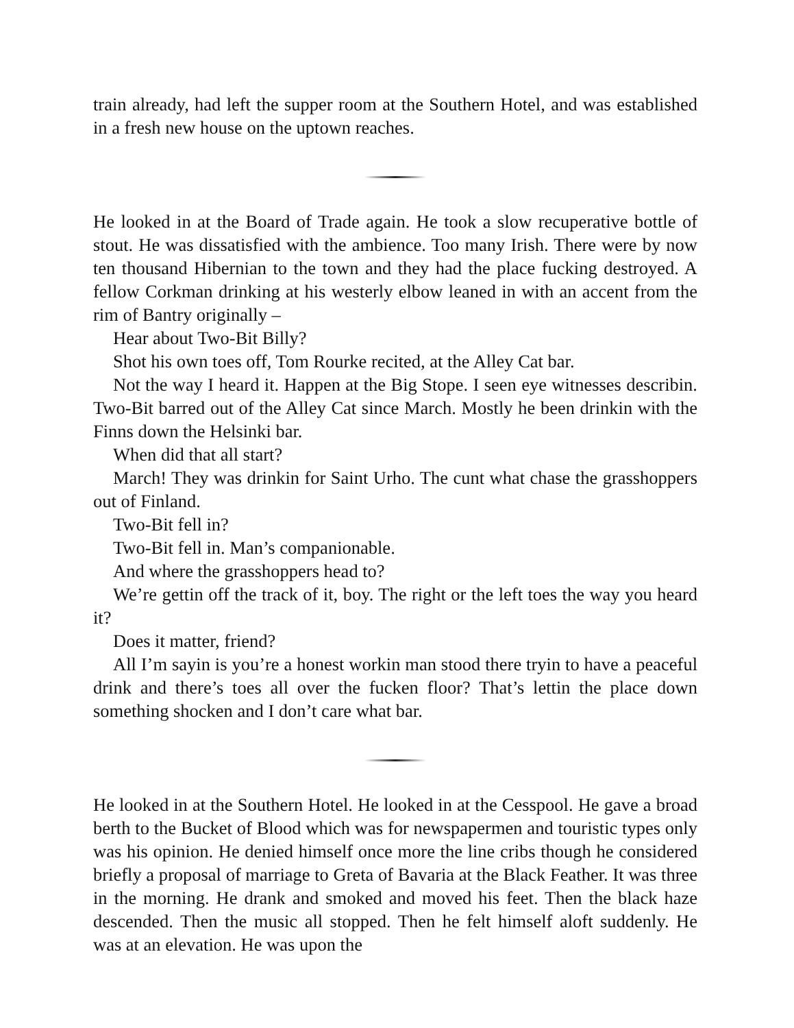train already, had left the supper room at the Southern Hotel, and was established in a fresh new house on the uptown reaches.
He looked in at the Board of Trade again. He took a slow recuperative bottle of stout. He was dissatisfied with the ambience. Too many Irish. There were by now ten thousand Hibernian to the town and they had the place fucking destroyed. A fellow Corkman drinking at his westerly elbow leaned in with an accent from the rim of Bantry originally –
Hear about Two-Bit Billy?
Shot his own toes off, Tom Rourke recited, at the Alley Cat bar.
Not the way I heard it. Happen at the Big Stope. I seen eye witnesses describin. Two-Bit barred out of the Alley Cat since March. Mostly he been drinkin with the Finns down the Helsinki bar.
When did that all start?
March! They was drinkin for Saint Urho. The cunt what chase the grasshoppers out of Finland.
Two-Bit fell in?
Two-Bit fell in. Man’s companionable.
And where the grasshoppers head to?
We’re gettin off the track of it, boy. The right or the left toes the way you heard it?
Does it matter, friend?
All I’m sayin is you’re a honest workin man stood there tryin to have a peaceful drink and there’s toes all over the fucken floor? That’s lettin the place down something shocken and I don’t care what bar.
He looked in at the Southern Hotel. He looked in at the Cesspool. He gave a broad berth to the Bucket of Blood which was for newspapermen and touristic types only was his opinion. He denied himself once more the line cribs though he considered briefly a proposal of marriage to Greta of Bavaria at the Black Feather. It was three in the morning. He drank and smoked and moved his feet. Then the black haze descended. Then the music all stopped. Then he felt himself aloft suddenly. He was at an elevation. He was upon the